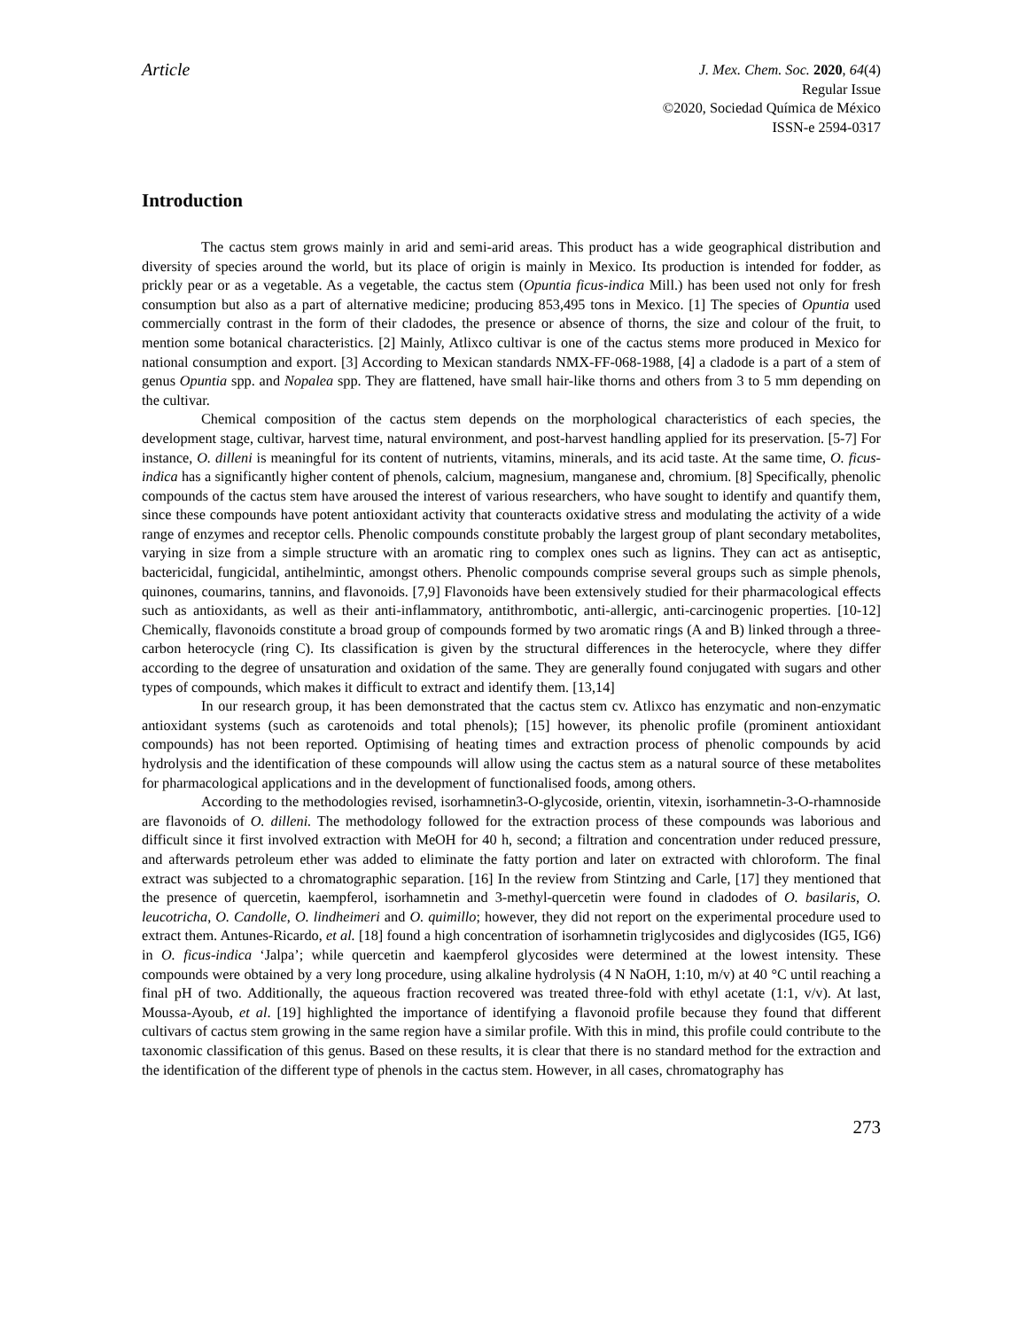Article
J. Mex. Chem. Soc. 2020, 64(4)
Regular Issue
©2020, Sociedad Química de México
ISSN-e 2594-0317
Introduction
The cactus stem grows mainly in arid and semi-arid areas. This product has a wide geographical distribution and diversity of species around the world, but its place of origin is mainly in Mexico. Its production is intended for fodder, as prickly pear or as a vegetable. As a vegetable, the cactus stem (Opuntia ficus-indica Mill.) has been used not only for fresh consumption but also as a part of alternative medicine; producing 853,495 tons in Mexico. [1] The species of Opuntia used commercially contrast in the form of their cladodes, the presence or absence of thorns, the size and colour of the fruit, to mention some botanical characteristics. [2] Mainly, Atlixco cultivar is one of the cactus stems more produced in Mexico for national consumption and export. [3] According to Mexican standards NMX-FF-068-1988, [4] a cladode is a part of a stem of genus Opuntia spp. and Nopalea spp. They are flattened, have small hair-like thorns and others from 3 to 5 mm depending on the cultivar.
Chemical composition of the cactus stem depends on the morphological characteristics of each species, the development stage, cultivar, harvest time, natural environment, and post-harvest handling applied for its preservation. [5-7] For instance, O. dilleni is meaningful for its content of nutrients, vitamins, minerals, and its acid taste. At the same time, O. ficus-indica has a significantly higher content of phenols, calcium, magnesium, manganese and, chromium. [8] Specifically, phenolic compounds of the cactus stem have aroused the interest of various researchers, who have sought to identify and quantify them, since these compounds have potent antioxidant activity that counteracts oxidative stress and modulating the activity of a wide range of enzymes and receptor cells. Phenolic compounds constitute probably the largest group of plant secondary metabolites, varying in size from a simple structure with an aromatic ring to complex ones such as lignins. They can act as antiseptic, bactericidal, fungicidal, antihelmintic, amongst others. Phenolic compounds comprise several groups such as simple phenols, quinones, coumarins, tannins, and flavonoids. [7,9] Flavonoids have been extensively studied for their pharmacological effects such as antioxidants, as well as their anti-inflammatory, antithrombotic, anti-allergic, anti-carcinogenic properties. [10-12] Chemically, flavonoids constitute a broad group of compounds formed by two aromatic rings (A and B) linked through a three-carbon heterocycle (ring C). Its classification is given by the structural differences in the heterocycle, where they differ according to the degree of unsaturation and oxidation of the same. They are generally found conjugated with sugars and other types of compounds, which makes it difficult to extract and identify them. [13,14]
In our research group, it has been demonstrated that the cactus stem cv. Atlixco has enzymatic and non-enzymatic antioxidant systems (such as carotenoids and total phenols); [15] however, its phenolic profile (prominent antioxidant compounds) has not been reported. Optimising of heating times and extraction process of phenolic compounds by acid hydrolysis and the identification of these compounds will allow using the cactus stem as a natural source of these metabolites for pharmacological applications and in the development of functionalised foods, among others.
According to the methodologies revised, isorhamnetin3-O-glycoside, orientin, vitexin, isorhamnetin-3-O-rhamnoside are flavonoids of O. dilleni. The methodology followed for the extraction process of these compounds was laborious and difficult since it first involved extraction with MeOH for 40 h, second; a filtration and concentration under reduced pressure, and afterwards petroleum ether was added to eliminate the fatty portion and later on extracted with chloroform. The final extract was subjected to a chromatographic separation. [16] In the review from Stintzing and Carle, [17] they mentioned that the presence of quercetin, kaempferol, isorhamnetin and 3-methyl-quercetin were found in cladodes of O. basilaris, O. leucotricha, O. Candolle, O. lindheimeri and O. quimillo; however, they did not report on the experimental procedure used to extract them. Antunes-Ricardo, et al. [18] found a high concentration of isorhamnetin triglycosides and diglycosides (IG5, IG6) in O. ficus-indica ‘Jalpa’; while quercetin and kaempferol glycosides were determined at the lowest intensity. These compounds were obtained by a very long procedure, using alkaline hydrolysis (4 N NaOH, 1:10, m/v) at 40 °C until reaching a final pH of two. Additionally, the aqueous fraction recovered was treated three-fold with ethyl acetate (1:1, v/v). At last, Moussa-Ayoub, et al. [19] highlighted the importance of identifying a flavonoid profile because they found that different cultivars of cactus stem growing in the same region have a similar profile. With this in mind, this profile could contribute to the taxonomic classification of this genus. Based on these results, it is clear that there is no standard method for the extraction and the identification of the different type of phenols in the cactus stem. However, in all cases, chromatography has
273